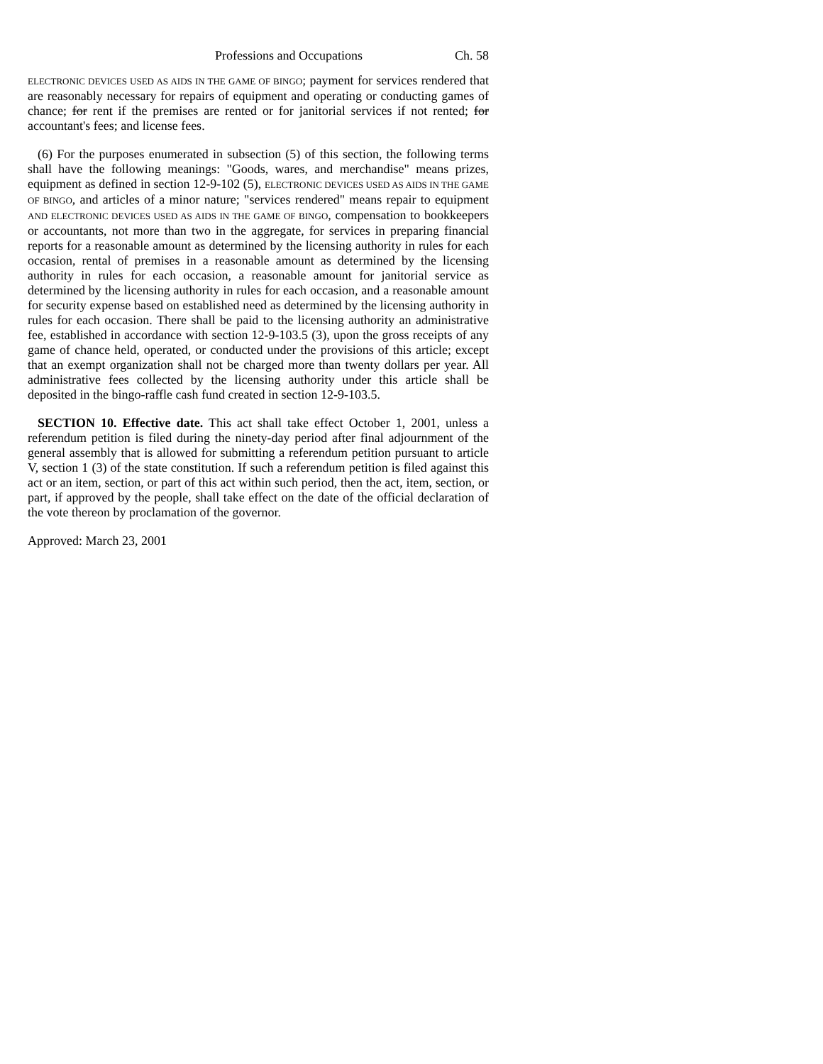Professions and Occupations Ch. 58
ELECTRONIC DEVICES USED AS AIDS IN THE GAME OF BINGO; payment for services rendered that are reasonably necessary for repairs of equipment and operating or conducting games of chance; for rent if the premises are rented or for janitorial services if not rented; for accountant's fees; and license fees.
(6) For the purposes enumerated in subsection (5) of this section, the following terms shall have the following meanings: "Goods, wares, and merchandise" means prizes, equipment as defined in section 12-9-102 (5), ELECTRONIC DEVICES USED AS AIDS IN THE GAME OF BINGO, and articles of a minor nature; "services rendered" means repair to equipment AND ELECTRONIC DEVICES USED AS AIDS IN THE GAME OF BINGO, compensation to bookkeepers or accountants, not more than two in the aggregate, for services in preparing financial reports for a reasonable amount as determined by the licensing authority in rules for each occasion, rental of premises in a reasonable amount as determined by the licensing authority in rules for each occasion, a reasonable amount for janitorial service as determined by the licensing authority in rules for each occasion, and a reasonable amount for security expense based on established need as determined by the licensing authority in rules for each occasion. There shall be paid to the licensing authority an administrative fee, established in accordance with section 12-9-103.5 (3), upon the gross receipts of any game of chance held, operated, or conducted under the provisions of this article; except that an exempt organization shall not be charged more than twenty dollars per year. All administrative fees collected by the licensing authority under this article shall be deposited in the bingo-raffle cash fund created in section 12-9-103.5.
SECTION 10. Effective date. This act shall take effect October 1, 2001, unless a referendum petition is filed during the ninety-day period after final adjournment of the general assembly that is allowed for submitting a referendum petition pursuant to article V, section 1 (3) of the state constitution. If such a referendum petition is filed against this act or an item, section, or part of this act within such period, then the act, item, section, or part, if approved by the people, shall take effect on the date of the official declaration of the vote thereon by proclamation of the governor.
Approved: March 23, 2001